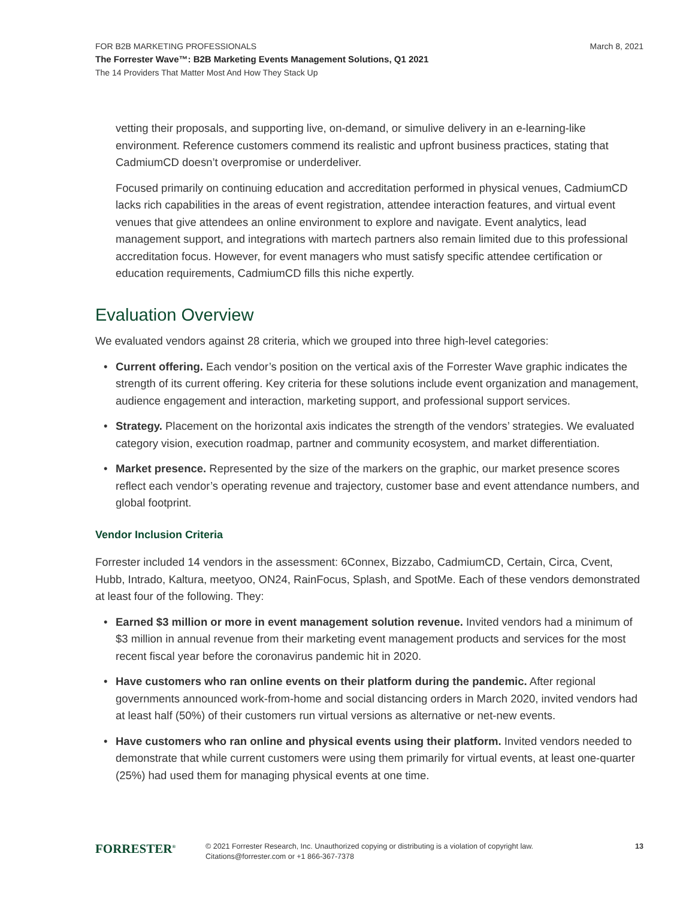FOR B2B MARKETING PROFESSIONALS
March 8, 2021
The Forrester Wave™: B2B Marketing Events Management Solutions, Q1 2021
The 14 Providers That Matter Most And How They Stack Up
vetting their proposals, and supporting live, on-demand, or simulive delivery in an e-learning-like environment. Reference customers commend its realistic and upfront business practices, stating that CadmiumCD doesn’t overpromise or underdeliver.
Focused primarily on continuing education and accreditation performed in physical venues, CadmiumCD lacks rich capabilities in the areas of event registration, attendee interaction features, and virtual event venues that give attendees an online environment to explore and navigate. Event analytics, lead management support, and integrations with martech partners also remain limited due to this professional accreditation focus. However, for event managers who must satisfy specific attendee certification or education requirements, CadmiumCD fills this niche expertly.
Evaluation Overview
We evaluated vendors against 28 criteria, which we grouped into three high-level categories:
• Current offering. Each vendor’s position on the vertical axis of the Forrester Wave graphic indicates the strength of its current offering. Key criteria for these solutions include event organization and management, audience engagement and interaction, marketing support, and professional support services.
• Strategy. Placement on the horizontal axis indicates the strength of the vendors’ strategies. We evaluated category vision, execution roadmap, partner and community ecosystem, and market differentiation.
• Market presence. Represented by the size of the markers on the graphic, our market presence scores reflect each vendor’s operating revenue and trajectory, customer base and event attendance numbers, and global footprint.
Vendor Inclusion Criteria
Forrester included 14 vendors in the assessment: 6Connex, Bizzabo, CadmiumCD, Certain, Circa, Cvent, Hubb, Intrado, Kaltura, meetyoo, ON24, RainFocus, Splash, and SpotMe. Each of these vendors demonstrated at least four of the following. They:
• Earned $3 million or more in event management solution revenue. Invited vendors had a minimum of $3 million in annual revenue from their marketing event management products and services for the most recent fiscal year before the coronavirus pandemic hit in 2020.
• Have customers who ran online events on their platform during the pandemic. After regional governments announced work-from-home and social distancing orders in March 2020, invited vendors had at least half (50%) of their customers run virtual versions as alternative or net-new events.
• Have customers who ran online and physical events using their platform. Invited vendors needed to demonstrate that while current customers were using them primarily for virtual events, at least one-quarter (25%) had used them for managing physical events at one time.
FORRESTER<sup>®</sup>
© 2021 Forrester Research, Inc. Unauthorized copying or distributing is a violation of copyright law.
Citations@forrester.com or +1 866-367-7378
13